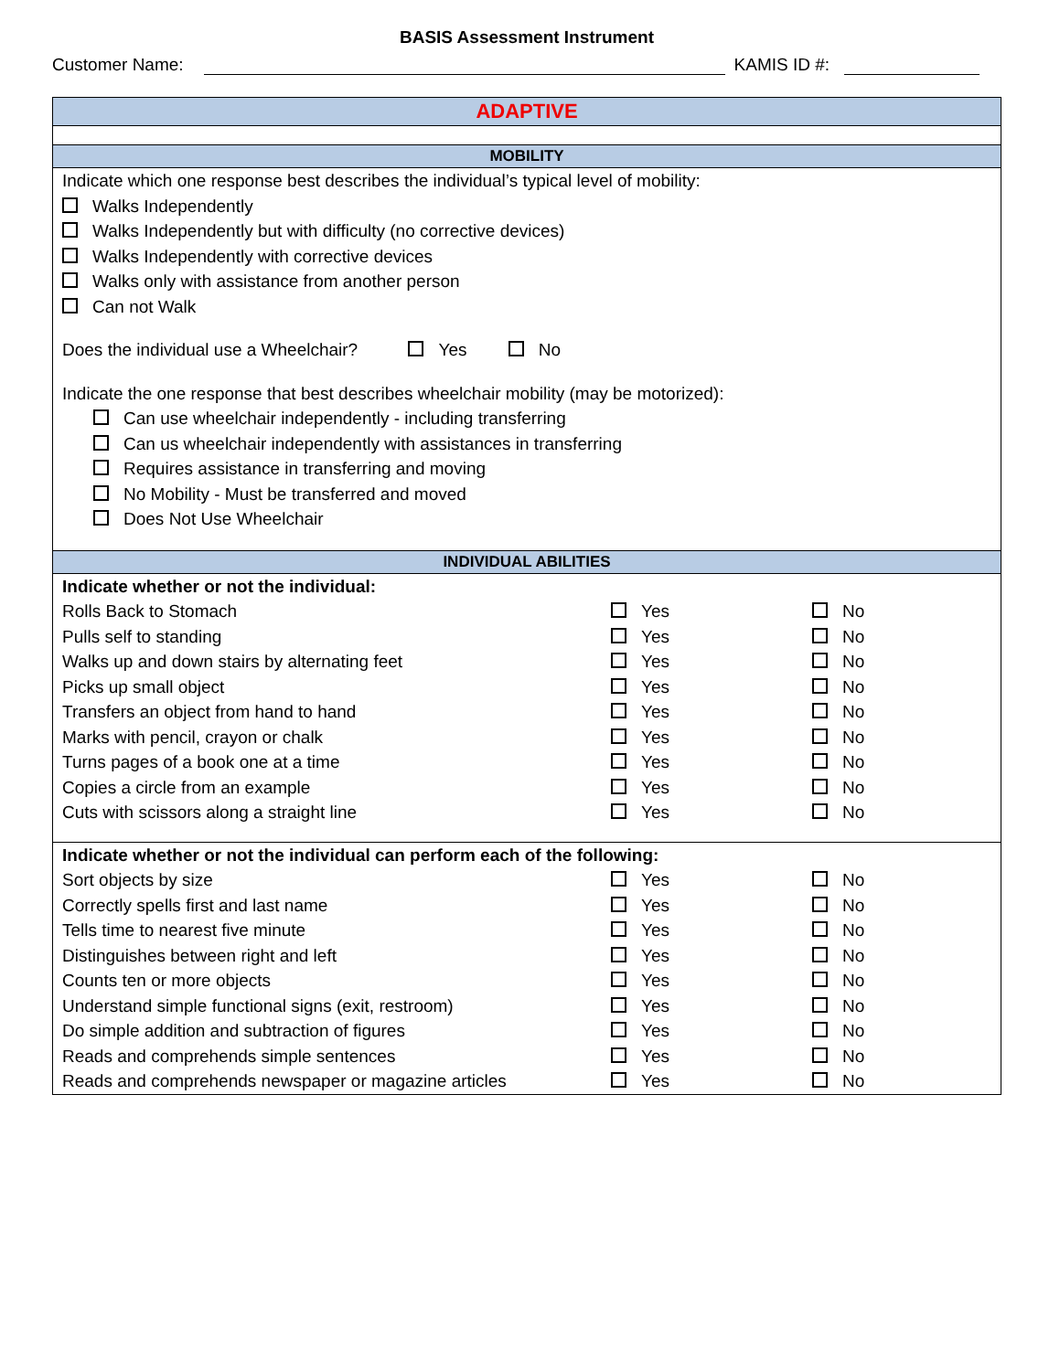BASIS Assessment Instrument
Customer Name:
KAMIS ID #:
| ADAPTIVE |
| --- |
| MOBILITY |
| Indicate which one response best describes the individual’s typical level of mobility: Walks Independently Walks Independently but with difficulty (no corrective devices) Walks Independently with corrective devices Walks only with assistance from another person Can not Walk Does the individual use a Wheelchair? Yes No Indicate the one response that best describes wheelchair mobility (may be motorized): Can use wheelchair independently - including transferring Can us wheelchair independently with assistances in transferring Requires assistance in transferring and moving No Mobility - Must be transferred and moved Does Not Use Wheelchair |
| INDIVIDUAL ABILITIES |
| / Indicate whether or not the individual: / / / / Rolls Back to Stomach / Yes / No / / Pulls self to standing / Yes / No / / Walks up and down stairs by alternating feet / Yes / No / / Picks up small object / Yes / No / / Transfers an object from hand to hand / Yes / No / / Marks with pencil, crayon or chalk / Yes / No / / Turns pages of a book one at a time / Yes / No / / Copies a circle from an example / Yes / No / / Cuts with scissors along a straight line / Yes / No / / Indicate whether or not the individual can perform each of the following: / / / / Sort objects by size / Yes / No / / Correctly spells first and last name / Yes / No / / Tells time to nearest five minute / Yes / No / / Distinguishes between right and left / Yes / No / / Counts ten or more objects / Yes / No / / Understand simple functional signs (exit, restroom) / Yes / No / / Do simple addition and subtraction of figures / Yes / No / / Reads and comprehends simple sentences / Yes / No / / Reads and comprehends newspaper or magazine articles / Yes / No / |